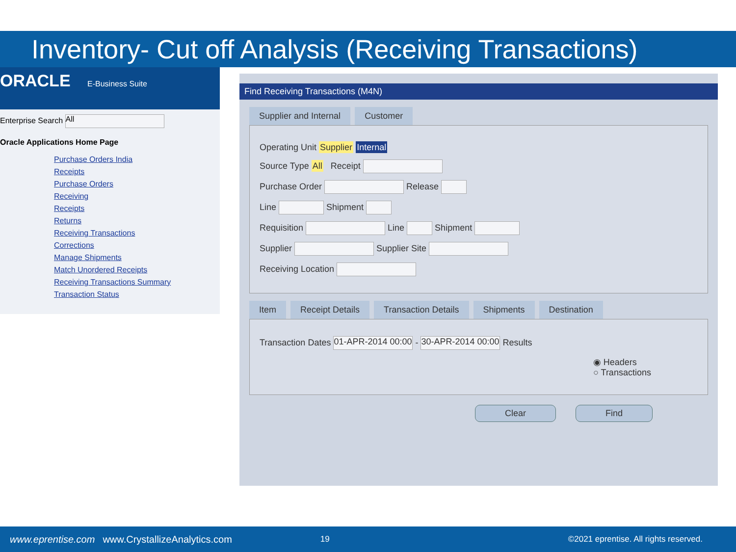Inventory- Cut off Analysis (Receiving Transactions)
ORACLE E-Business Suite
Enterprise Search All
Oracle Applications Home Page
Purchase Orders India
Receipts
Purchase Orders
Receiving
Receipts
Returns
Receiving Transactions
Corrections
Manage Shipments
Match Unordered Receipts
Receiving Transactions Summary
Transaction Status
Find Receiving Transactions (M4N)
Supplier and Internal Customer
Operating Unit Supplier Internal
Source Type All Receipt
Purchase Order Release
Line Shipment
Requisition Line Shipment
Supplier Supplier Site
Receiving Location
Item Receipt Details Transaction Details Shipments Destination
Transaction Dates 01-APR-2014 00:00 - 30-APR-2014 00:00 Results
◉ Headers
○ Transactions
Clear Find
www.eprentise.com www.CrystallizeAnalytics.com 19 ©2021 eprentise. All rights reserved.